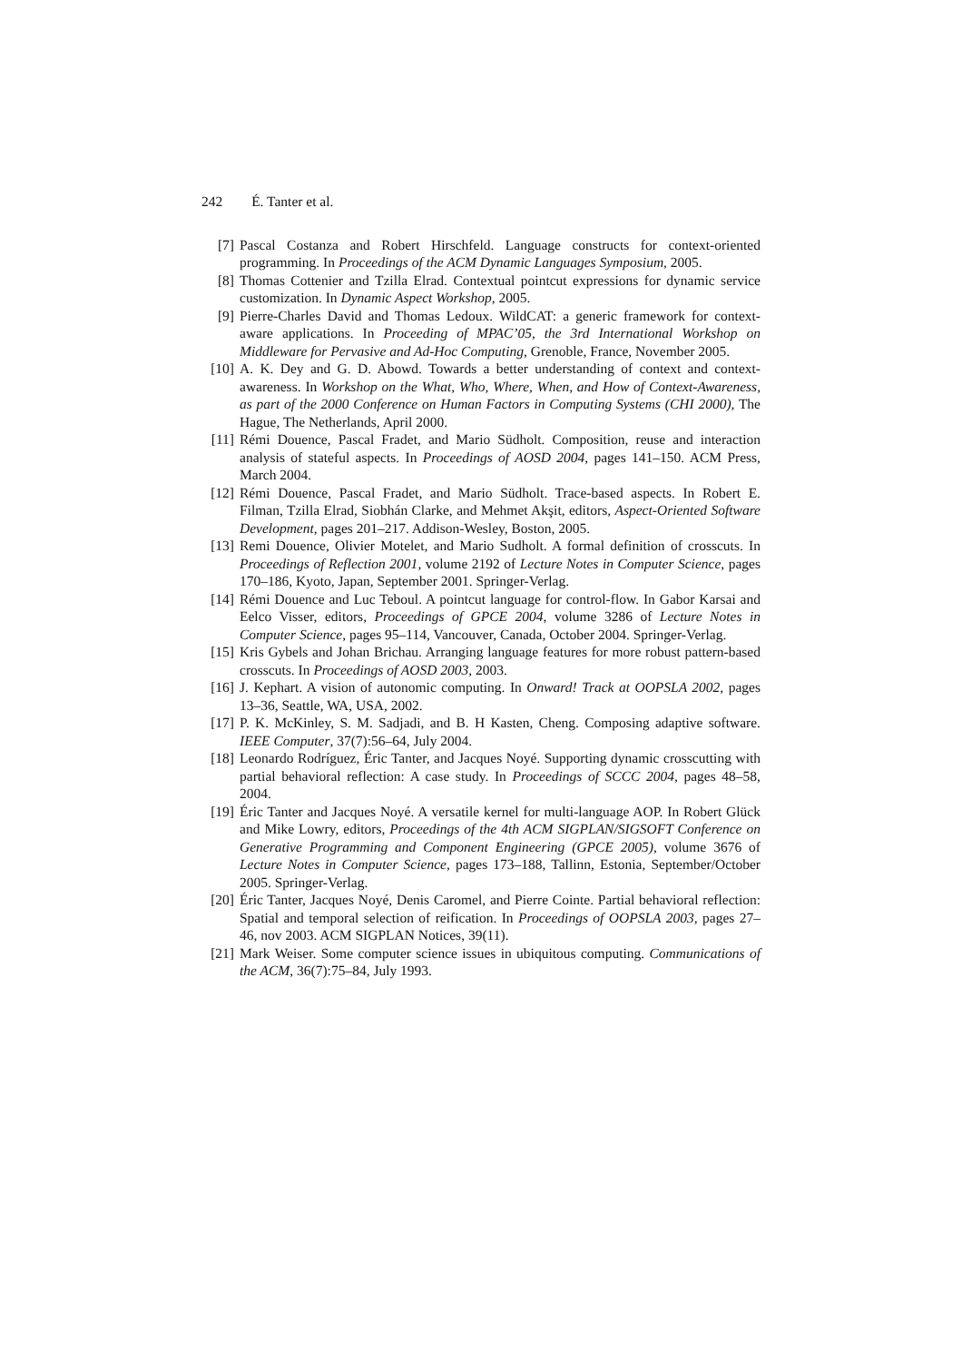242 É. Tanter et al.
[7] Pascal Costanza and Robert Hirschfeld. Language constructs for context-oriented programming. In Proceedings of the ACM Dynamic Languages Symposium, 2005.
[8] Thomas Cottenier and Tzilla Elrad. Contextual pointcut expressions for dynamic service customization. In Dynamic Aspect Workshop, 2005.
[9] Pierre-Charles David and Thomas Ledoux. WildCAT: a generic framework for context-aware applications. In Proceeding of MPAC’05, the 3rd International Workshop on Middleware for Pervasive and Ad-Hoc Computing, Grenoble, France, November 2005.
[10]
A. K. Dey and G. D. Abowd. Towards a better understanding of context and context-awareness. In Workshop on the What, Who, Where, When, and How of Context-Awareness, as part of the 2000 Conference on Human Factors in Computing Systems (CHI 2000), The Hague, The Netherlands, April 2000.
[11]
Rémi Douence, Pascal Fradet, and Mario Südholt. Composition, reuse and interaction analysis of stateful aspects. In Proceedings of AOSD 2004, pages 141–150. ACM Press, March 2004.
[12]
Rémi Douence, Pascal Fradet, and Mario Südholt. Trace-based aspects. In Robert E. Filman, Tzilla Elrad, Siobhán Clarke, and Mehmet Akşit, editors, Aspect-Oriented Software Development, pages 201–217. Addison-Wesley, Boston, 2005.
[13]
Remi Douence, Olivier Motelet, and Mario Sudholt. A formal definition of crosscuts. In Proceedings of Reflection 2001, volume 2192 of Lecture Notes in Computer Science, pages 170–186, Kyoto, Japan, September 2001. Springer-Verlag.
[14]
Rémi Douence and Luc Teboul. A pointcut language for control-flow. In Gabor Karsai and Eelco Visser, editors, Proceedings of GPCE 2004, volume 3286 of Lecture Notes in Computer Science, pages 95–114, Vancouver, Canada, October 2004. Springer-Verlag.
[15]
Kris Gybels and Johan Brichau. Arranging language features for more robust pattern-based crosscuts. In Proceedings of AOSD 2003, 2003.
[16]
J. Kephart. A vision of autonomic computing. In Onward! Track at OOPSLA 2002, pages 13–36, Seattle, WA, USA, 2002.
[17]
P. K. McKinley, S. M. Sadjadi, and B. H Kasten, Cheng. Composing adaptive software. IEEE Computer, 37(7):56–64, July 2004.
[18]
Leonardo Rodríguez, Éric Tanter, and Jacques Noyé. Supporting dynamic crosscutting with partial behavioral reflection: A case study. In Proceedings of SCCC 2004, pages 48–58, 2004.
[19]
Éric Tanter and Jacques Noyé. A versatile kernel for multi-language AOP. In Robert Glück and Mike Lowry, editors, Proceedings of the 4th ACM SIGPLAN/SIGSOFT Conference on Generative Programming and Component Engineering (GPCE 2005), volume 3676 of Lecture Notes in Computer Science, pages 173–188, Tallinn, Estonia, September/October 2005. Springer-Verlag.
[20]
Éric Tanter, Jacques Noyé, Denis Caromel, and Pierre Cointe. Partial behavioral reflection: Spatial and temporal selection of reification. In Proceedings of OOPSLA 2003, pages 27–46, nov 2003. ACM SIGPLAN Notices, 39(11).
[21]
Mark Weiser. Some computer science issues in ubiquitous computing. Communications of the ACM, 36(7):75–84, July 1993.